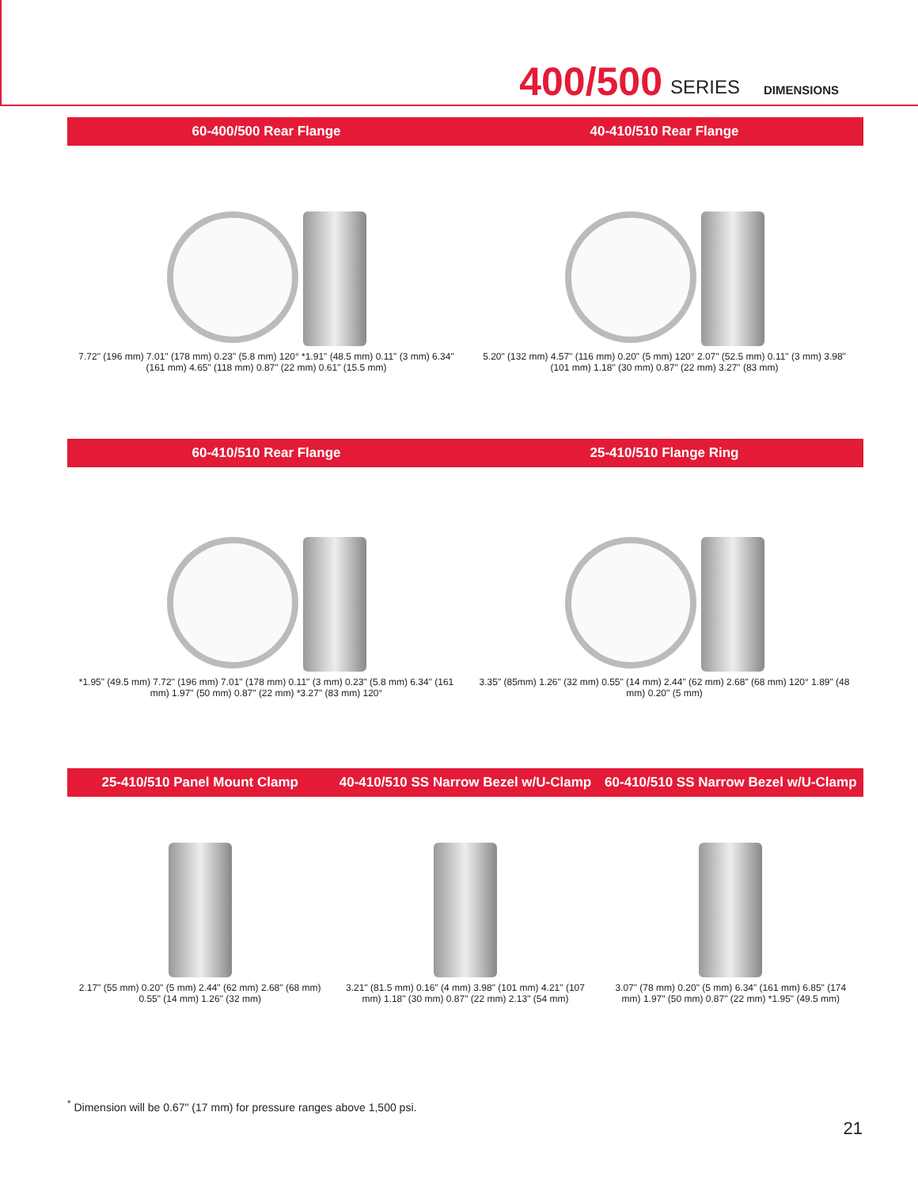400/500 SERIES DIMENSIONS
60-400/500 Rear Flange 40-410/510 Rear Flange
7.72" (196 mm) 7.01" (178 mm) 0.23" (5.8 mm) 120° *1.91" (48.5 mm) 0.11" (3 mm) 6.34" (161 mm) 4.65" (118 mm) 0.87" (22 mm) 0.61" (15.5 mm)
5.20" (132 mm) 4.57" (116 mm) 0.20" (5 mm) 120° 2.07" (52.5 mm) 0.11" (3 mm) 3.98" (101 mm) 1.18" (30 mm) 0.87" (22 mm) 3.27" (83 mm)
60-410/510 Rear Flange 25-410/510 Flange Ring
*1.95" (49.5 mm) 7.72" (196 mm) 7.01" (178 mm) 0.11" (3 mm) 0.23" (5.8 mm) 6.34" (161 mm) 1.97" (50 mm) 0.87" (22 mm) *3.27" (83 mm) 120°
3.35" (85mm) 1.26" (32 mm) 0.55" (14 mm) 2.44" (62 mm) 2.68" (68 mm) 120° 1.89" (48 mm) 0.20" (5 mm)
25-410/510 Panel Mount Clamp 40-410/510 SS Narrow Bezel w/U-Clamp 60-410/510 SS Narrow Bezel w/U-Clamp
2.17" (55 mm) 0.20" (5 mm) 2.44" (62 mm) 2.68" (68 mm) 0.55" (14 mm) 1.26" (32 mm)
3.21" (81.5 mm) 0.16" (4 mm) 3.98" (101 mm) 4.21" (107 mm) 1.18" (30 mm) 0.87" (22 mm) 2.13" (54 mm)
3.07" (78 mm) 0.20" (5 mm) 6.34" (161 mm) 6.85" (174 mm) 1.97" (50 mm) 0.87" (22 mm) *1.95" (49.5 mm)
<sup>*</sup> Dimension will be 0.67" (17 mm) for pressure ranges above 1,500 psi.
21